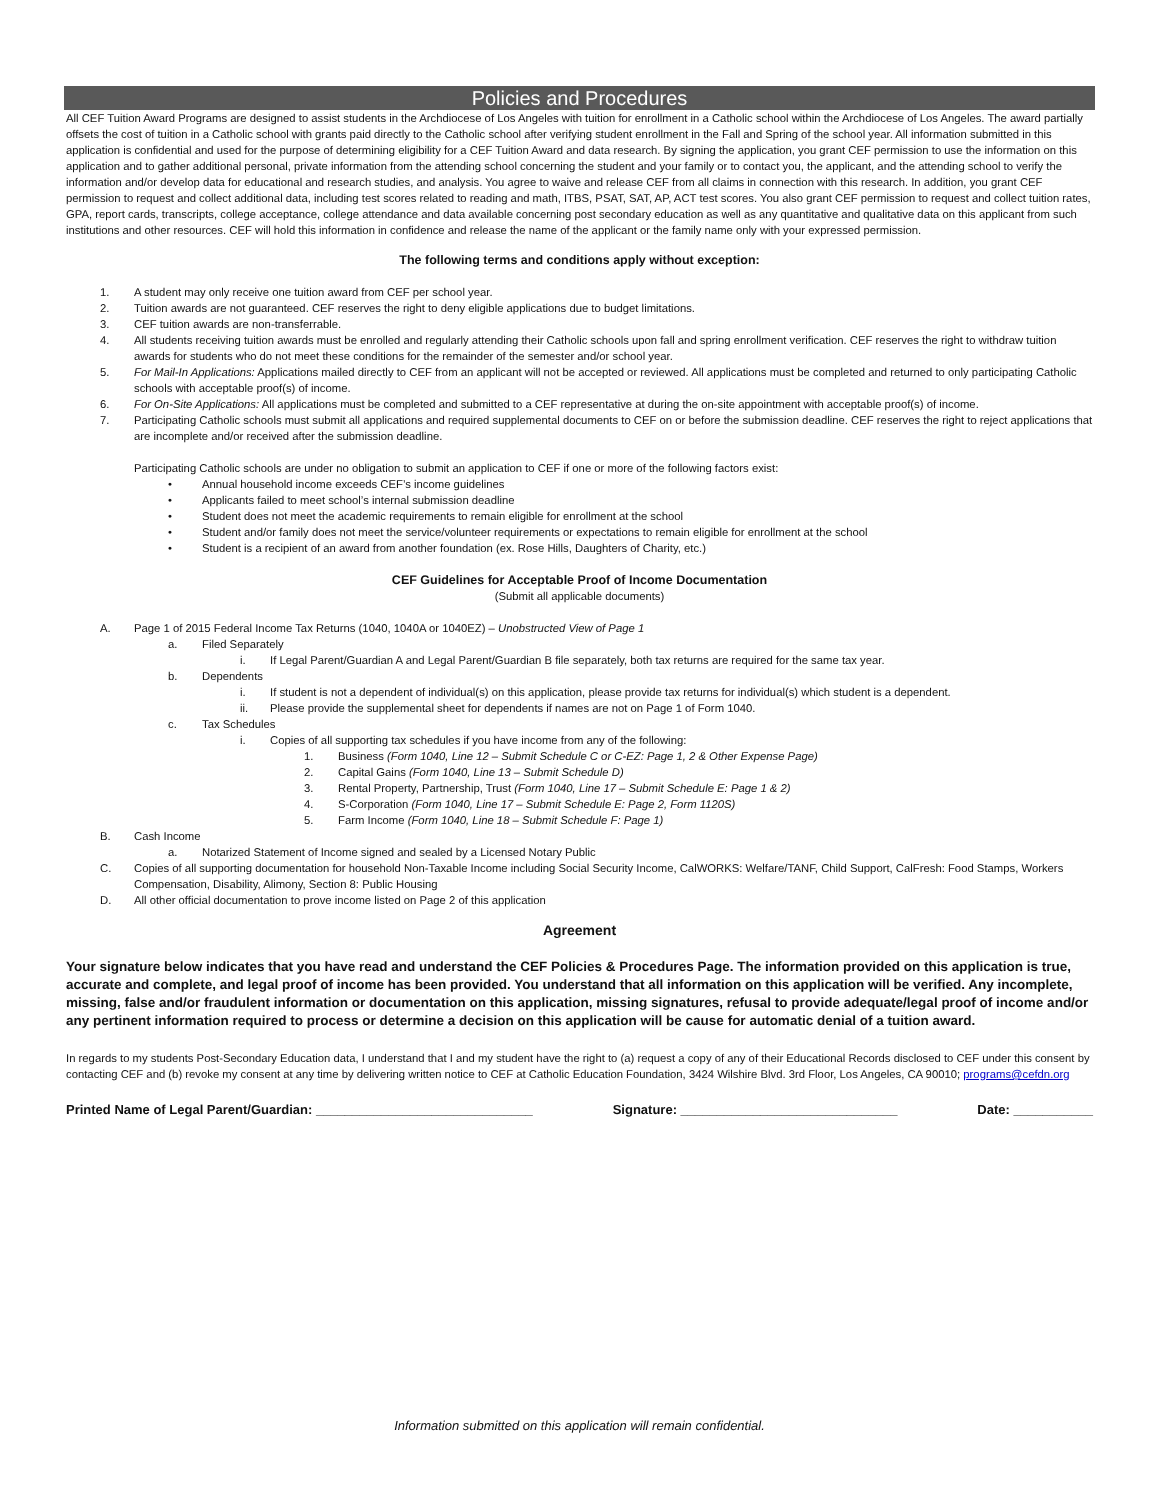Policies and Procedures
All CEF Tuition Award Programs are designed to assist students in the Archdiocese of Los Angeles with tuition for enrollment in a Catholic school within the Archdiocese of Los Angeles. The award partially offsets the cost of tuition in a Catholic school with grants paid directly to the Catholic school after verifying student enrollment in the Fall and Spring of the school year. All information submitted in this application is confidential and used for the purpose of determining eligibility for a CEF Tuition Award and data research. By signing the application, you grant CEF permission to use the information on this application and to gather additional personal, private information from the attending school concerning the student and your family or to contact you, the applicant, and the attending school to verify the information and/or develop data for educational and research studies, and analysis. You agree to waive and release CEF from all claims in connection with this research. In addition, you grant CEF permission to request and collect additional data, including test scores related to reading and math, ITBS, PSAT, SAT, AP, ACT test scores. You also grant CEF permission to request and collect tuition rates, GPA, report cards, transcripts, college acceptance, college attendance and data available concerning post secondary education as well as any quantitative and qualitative data on this applicant from such institutions and other resources. CEF will hold this information in confidence and release the name of the applicant or the family name only with your expressed permission.
The following terms and conditions apply without exception:
1. A student may only receive one tuition award from CEF per school year.
2. Tuition awards are not guaranteed. CEF reserves the right to deny eligible applications due to budget limitations.
3. CEF tuition awards are non-transferrable.
4. All students receiving tuition awards must be enrolled and regularly attending their Catholic schools upon fall and spring enrollment verification. CEF reserves the right to withdraw tuition awards for students who do not meet these conditions for the remainder of the semester and/or school year.
5. For Mail-In Applications: Applications mailed directly to CEF from an applicant will not be accepted or reviewed. All applications must be completed and returned to only participating Catholic schools with acceptable proof(s) of income.
6. For On-Site Applications: All applications must be completed and submitted to a CEF representative at during the on-site appointment with acceptable proof(s) of income.
7. Participating Catholic schools must submit all applications and required supplemental documents to CEF on or before the submission deadline. CEF reserves the right to reject applications that are incomplete and/or received after the submission deadline.
Participating Catholic schools are under no obligation to submit an application to CEF if one or more of the following factors exist:
• Annual household income exceeds CEF’s income guidelines
• Applicants failed to meet school’s internal submission deadline
• Student does not meet the academic requirements to remain eligible for enrollment at the school
• Student and/or family does not meet the service/volunteer requirements or expectations to remain eligible for enrollment at the school
• Student is a recipient of an award from another foundation (ex. Rose Hills, Daughters of Charity, etc.)
CEF Guidelines for Acceptable Proof of Income Documentation
(Submit all applicable documents)
A. Page 1 of 2015 Federal Income Tax Returns (1040, 1040A or 1040EZ) – Unobstructed View of Page 1
a. Filed Separately
i. If Legal Parent/Guardian A and Legal Parent/Guardian B file separately, both tax returns are required for the same tax year.
b. Dependents
i. If student is not a dependent of individual(s) on this application, please provide tax returns for individual(s) which student is a dependent.
ii. Please provide the supplemental sheet for dependents if names are not on Page 1 of Form 1040.
c. Tax Schedules
i. Copies of all supporting tax schedules if you have income from any of the following:
1. Business (Form 1040, Line 12 – Submit Schedule C or C-EZ: Page 1, 2 & Other Expense Page)
2. Capital Gains (Form 1040, Line 13 – Submit Schedule D)
3. Rental Property, Partnership, Trust (Form 1040, Line 17 – Submit Schedule E: Page 1 & 2)
4. S-Corporation (Form 1040, Line 17 – Submit Schedule E: Page 2, Form 1120S)
5. Farm Income (Form 1040, Line 18 – Submit Schedule F: Page 1)
B. Cash Income
a. Notarized Statement of Income signed and sealed by a Licensed Notary Public
C. Copies of all supporting documentation for household Non-Taxable Income including Social Security Income, CalWORKS: Welfare/TANF, Child Support, CalFresh: Food Stamps, Workers Compensation, Disability, Alimony, Section 8: Public Housing
D. All other official documentation to prove income listed on Page 2 of this application
Agreement
Your signature below indicates that you have read and understand the CEF Policies & Procedures Page. The information provided on this application is true, accurate and complete, and legal proof of income has been provided. You understand that all information on this application will be verified. Any incomplete, missing, false and/or fraudulent information or documentation on this application, missing signatures, refusal to provide adequate/legal proof of income and/or any pertinent information required to process or determine a decision on this application will be cause for automatic denial of a tuition award.
In regards to my students Post-Secondary Education data, I understand that I and my student have the right to (a) request a copy of any of their Educational Records disclosed to CEF under this consent by contacting CEF and (b) revoke my consent at any time by delivering written notice to CEF at Catholic Education Foundation, 3424 Wilshire Blvd. 3rd Floor, Los Angeles, CA 90010; programs@cefdn.org
Printed Name of Legal Parent/Guardian: ______________________________ Signature: ______________________________ Date: ___________
Information submitted on this application will remain confidential.